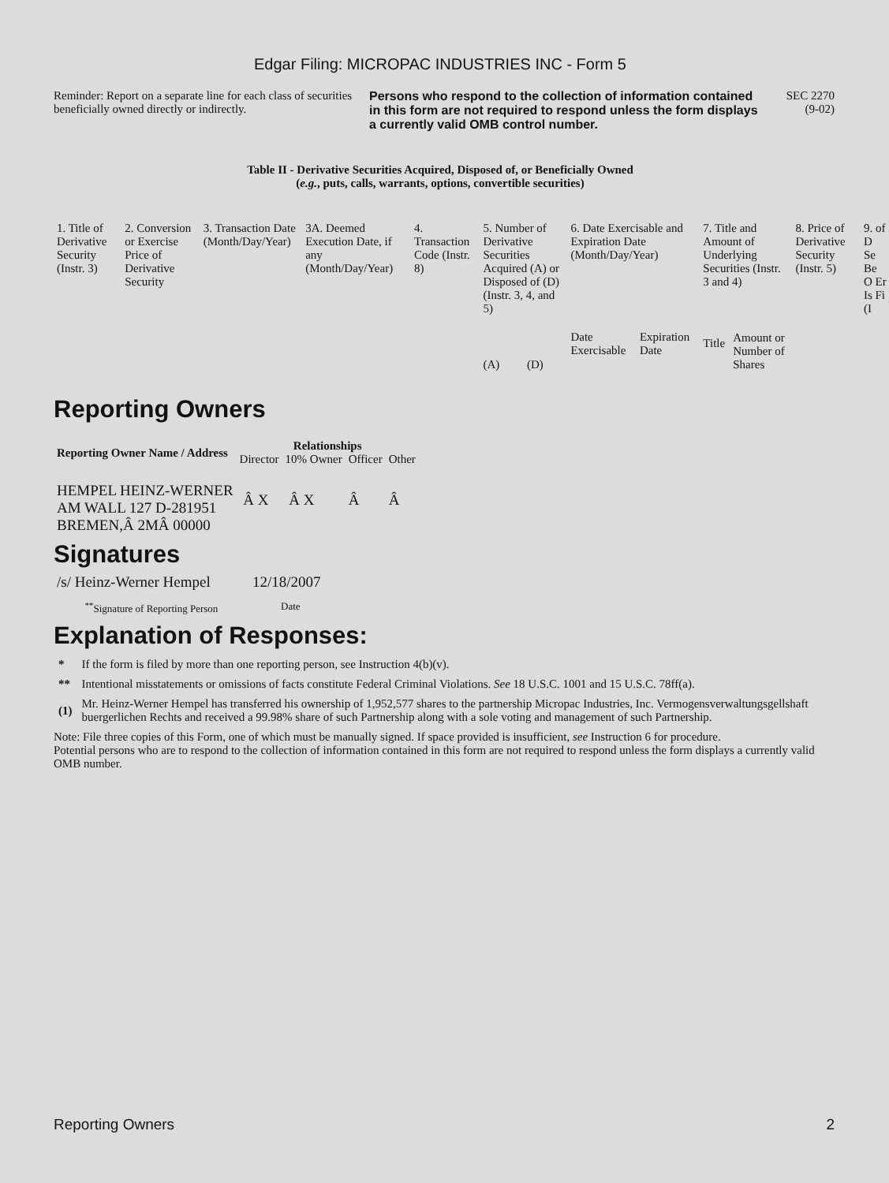Edgar Filing: MICROPAC INDUSTRIES INC - Form 5
Reminder: Report on a separate line for each class of securities beneficially owned directly or indirectly.
Persons who respond to the collection of information contained in this form are not required to respond unless the form displays a currently valid OMB control number.
SEC 2270
(9-02)
Table II - Derivative Securities Acquired, Disposed of, or Beneficially Owned
(e.g., puts, calls, warrants, options, convertible securities)
| 1. Title of Derivative Security (Instr. 3) | 2. Conversion or Exercise Price of Derivative Security | 3. Transaction Date (Month/Day/Year) | 3A. Deemed Execution Date, if any (Month/Day/Year) | 4. Transaction Code (Instr. 8) | 5. Number of Derivative Securities Acquired (A) or Disposed of (D) (Instr. 3, 4, and 5) | | 6. Date Exercisable and Expiration Date (Month/Day/Year) | | 7. Title and Amount of Underlying Securities (Instr. 3 and 4) | | 8. Price of Derivative Security (Instr. 5) | 9. of D Se Be O Er Is Fi (I |
| | | | | | (A) | (D) | Date Exercisable | Expiration Date | Title | Amount or Number of Shares | | |
Reporting Owners
| Reporting Owner Name / Address | Relationships | | | |
| --- | --- | --- | --- | --- |
| | Director | 10% Owner | Officer | Other |
| HEMPEL HEINZ-WERNER AM WALL 127 D-281951 BREMEN,Â 2MÂ 00000 | Â X | Â X | Â | Â |
Signatures
| /s/ Heinz-Werner Hempel | 12/18/2007 |
| <sup>**</sup> Signature of Reporting Person | Date |
Explanation of Responses:
| * | If the form is filed by more than one reporting person, see Instruction 4(b)(v). |
| ** | Intentional misstatements or omissions of facts constitute Federal Criminal Violations. See 18 U.S.C. 1001 and 15 U.S.C. 78ff(a). |
| (1) | Mr. Heinz-Werner Hempel has transferred his ownership of 1,952,577 shares to the partnership Micropac Industries, Inc. Vermogensverwaltungsgellshaft buergerlichen Rechts and received a 99.98% share of such Partnership along with a sole voting and management of such Partnership. |
Note: File three copies of this Form, one of which must be manually signed. If space provided is insufficient, see Instruction 6 for procedure.
Potential persons who are to respond to the collection of information contained in this form are not required to respond unless the form displays a currently valid OMB number.
Reporting Owners 2